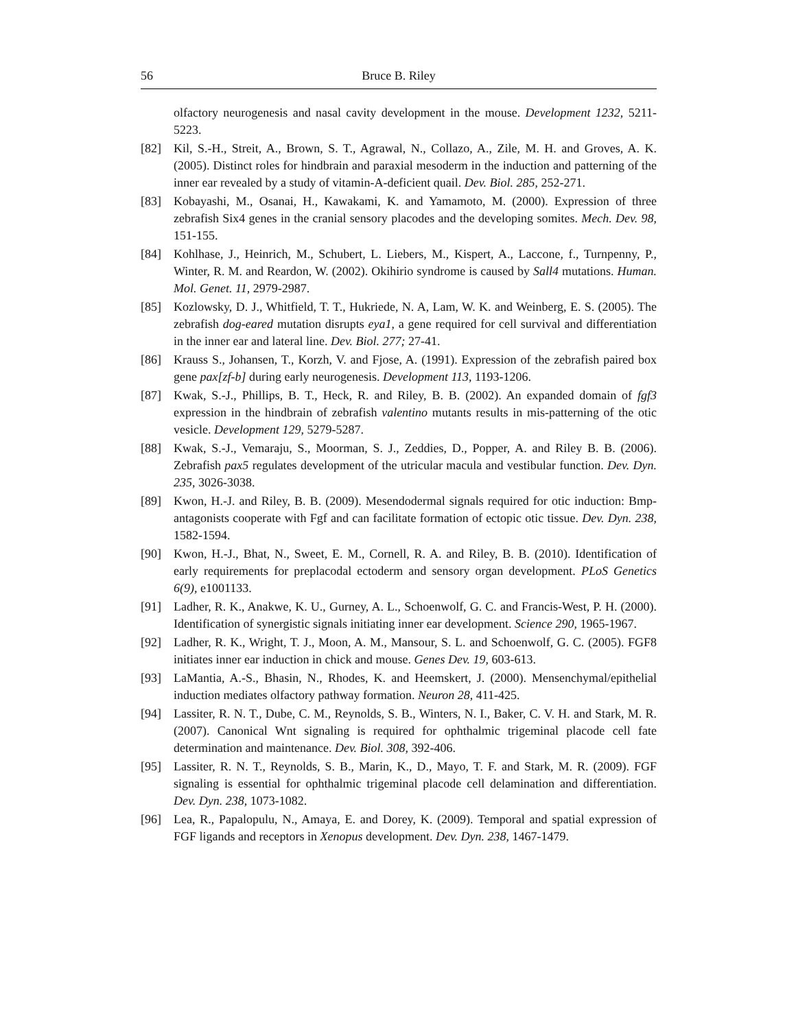56 Bruce B. Riley
olfactory neurogenesis and nasal cavity development in the mouse. Development 1232, 5211-5223.
[82] Kil, S.-H., Streit, A., Brown, S. T., Agrawal, N., Collazo, A., Zile, M. H. and Groves, A. K. (2005). Distinct roles for hindbrain and paraxial mesoderm in the induction and patterning of the inner ear revealed by a study of vitamin-A-deficient quail. Dev. Biol. 285, 252-271.
[83] Kobayashi, M., Osanai, H., Kawakami, K. and Yamamoto, M. (2000). Expression of three zebrafish Six4 genes in the cranial sensory placodes and the developing somites. Mech. Dev. 98, 151-155.
[84] Kohlhase, J., Heinrich, M., Schubert, L. Liebers, M., Kispert, A., Laccone, f., Turnpenny, P., Winter, R. M. and Reardon, W. (2002). Okihirio syndrome is caused by Sall4 mutations. Human. Mol. Genet. 11, 2979-2987.
[85] Kozlowsky, D. J., Whitfield, T. T., Hukriede, N. A, Lam, W. K. and Weinberg, E. S. (2005). The zebrafish dog-eared mutation disrupts eya1, a gene required for cell survival and differentiation in the inner ear and lateral line. Dev. Biol. 277; 27-41.
[86] Krauss S., Johansen, T., Korzh, V. and Fjose, A. (1991). Expression of the zebrafish paired box gene pax[zf-b] during early neurogenesis. Development 113, 1193-1206.
[87] Kwak, S.-J., Phillips, B. T., Heck, R. and Riley, B. B. (2002). An expanded domain of fgf3 expression in the hindbrain of zebrafish valentino mutants results in mis-patterning of the otic vesicle. Development 129, 5279-5287.
[88] Kwak, S.-J., Vemaraju, S., Moorman, S. J., Zeddies, D., Popper, A. and Riley B. B. (2006). Zebrafish pax5 regulates development of the utricular macula and vestibular function. Dev. Dyn. 235, 3026-3038.
[89] Kwon, H.-J. and Riley, B. B. (2009). Mesendodermal signals required for otic induction: Bmp-antagonists cooperate with Fgf and can facilitate formation of ectopic otic tissue. Dev. Dyn. 238, 1582-1594.
[90] Kwon, H.-J., Bhat, N., Sweet, E. M., Cornell, R. A. and Riley, B. B. (2010). Identification of early requirements for preplacodal ectoderm and sensory organ development. PLoS Genetics 6(9), e1001133.
[91] Ladher, R. K., Anakwe, K. U., Gurney, A. L., Schoenwolf, G. C. and Francis-West, P. H. (2000). Identification of synergistic signals initiating inner ear development. Science 290, 1965-1967.
[92] Ladher, R. K., Wright, T. J., Moon, A. M., Mansour, S. L. and Schoenwolf, G. C. (2005). FGF8 initiates inner ear induction in chick and mouse. Genes Dev. 19, 603-613.
[93] LaMantia, A.-S., Bhasin, N., Rhodes, K. and Heemskert, J. (2000). Mensenchymal/epithelial induction mediates olfactory pathway formation. Neuron 28, 411-425.
[94] Lassiter, R. N. T., Dube, C. M., Reynolds, S. B., Winters, N. I., Baker, C. V. H. and Stark, M. R. (2007). Canonical Wnt signaling is required for ophthalmic trigeminal placode cell fate determination and maintenance. Dev. Biol. 308, 392-406.
[95] Lassiter, R. N. T., Reynolds, S. B., Marin, K., D., Mayo, T. F. and Stark, M. R. (2009). FGF signaling is essential for ophthalmic trigeminal placode cell delamination and differentiation. Dev. Dyn. 238, 1073-1082.
[96] Lea, R., Papalopulu, N., Amaya, E. and Dorey, K. (2009). Temporal and spatial expression of FGF ligands and receptors in Xenopus development. Dev. Dyn. 238, 1467-1479.